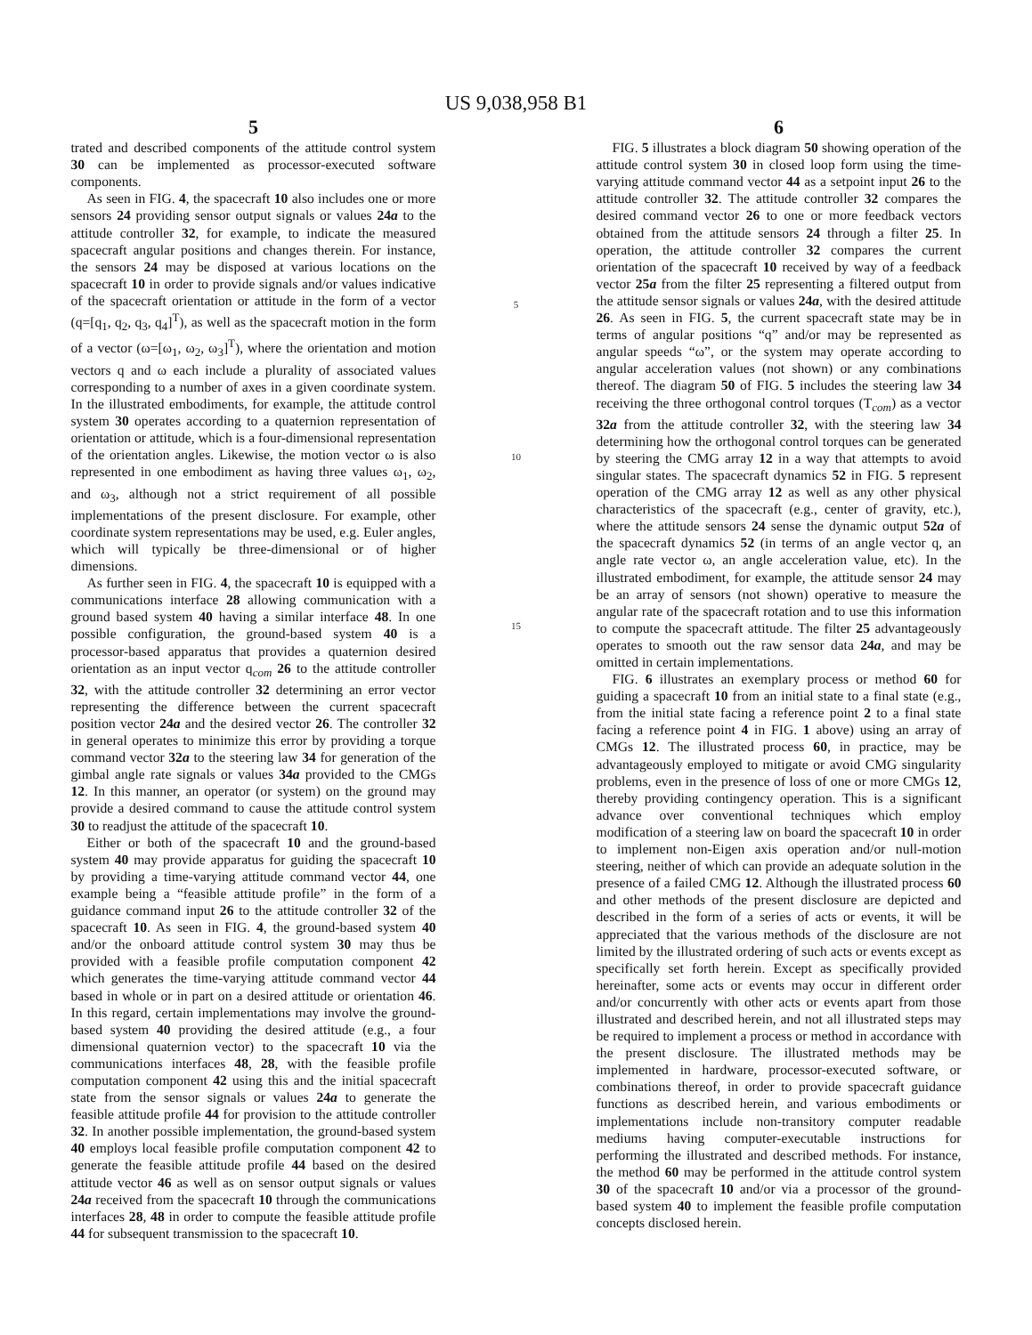US 9,038,958 B1
5
trated and described components of the attitude control system 30 can be implemented as processor-executed software components.
As seen in FIG. 4, the spacecraft 10 also includes one or more sensors 24 providing sensor output signals or values 24a to the attitude controller 32, for example, to indicate the measured spacecraft angular positions and changes therein. For instance, the sensors 24 may be disposed at various locations on the spacecraft 10 in order to provide signals and/or values indicative of the spacecraft orientation or attitude in the form of a vector (q=[q<sub>1</sub>, q<sub>2</sub>, q<sub>3</sub>, q<sub>4</sub>]<sup>T</sup>), as well as the spacecraft motion in the form of a vector (ω=[ω<sub>1</sub>, ω<sub>2</sub>, ω<sub>3</sub>]<sup>T</sup>), where the orientation and motion vectors q and ω each include a plurality of associated values corresponding to a number of axes in a given coordinate system. In the illustrated embodiments, for example, the attitude control system 30 operates according to a quaternion representation of orientation or attitude, which is a four-dimensional representation of the orientation angles. Likewise, the motion vector ω is also represented in one embodiment as having three values ω<sub>1</sub>, ω<sub>2</sub>, and ω<sub>3</sub>, although not a strict requirement of all possible implementations of the present disclosure. For example, other coordinate system representations may be used, e.g. Euler angles, which will typically be three-dimensional or of higher dimensions.
As further seen in FIG. 4, the spacecraft 10 is equipped with a communications interface 28 allowing communication with a ground based system 40 having a similar interface 48. In one possible configuration, the ground-based system 40 is a processor-based apparatus that provides a quaternion desired orientation as an input vector q<sub>com</sub> 26 to the attitude controller 32, with the attitude controller 32 determining an error vector representing the difference between the current spacecraft position vector 24a and the desired vector 26. The controller 32 in general operates to minimize this error by providing a torque command vector 32a to the steering law 34 for generation of the gimbal angle rate signals or values 34a provided to the CMGs 12. In this manner, an operator (or system) on the ground may provide a desired command to cause the attitude control system 30 to readjust the attitude of the spacecraft 10.
Either or both of the spacecraft 10 and the ground-based system 40 may provide apparatus for guiding the spacecraft 10 by providing a time-varying attitude command vector 44, one example being a “feasible attitude profile” in the form of a guidance command input 26 to the attitude controller 32 of the spacecraft 10. As seen in FIG. 4, the ground-based system 40 and/or the onboard attitude control system 30 may thus be provided with a feasible profile computation component 42 which generates the time-varying attitude command vector 44 based in whole or in part on a desired attitude or orientation 46. In this regard, certain implementations may involve the ground-based system 40 providing the desired attitude (e.g., a four dimensional quaternion vector) to the spacecraft 10 via the communications interfaces 48, 28, with the feasible profile computation component 42 using this and the initial spacecraft state from the sensor signals or values 24a to generate the feasible attitude profile 44 for provision to the attitude controller 32. In another possible implementation, the ground-based system 40 employs local feasible profile computation component 42 to generate the feasible attitude profile 44 based on the desired attitude vector 46 as well as on sensor output signals or values 24a received from the spacecraft 10 through the communications interfaces 28, 48 in order to compute the feasible attitude profile 44 for subsequent transmission to the spacecraft 10.
5
10
15
6
FIG. 5 illustrates a block diagram 50 showing operation of the attitude control system 30 in closed loop form using the time-varying attitude command vector 44 as a setpoint input 26 to the attitude controller 32. The attitude controller 32 compares the desired command vector 26 to one or more feedback vectors obtained from the attitude sensors 24 through a filter 25. In operation, the attitude controller 32 compares the current orientation of the spacecraft 10 received by way of a feedback vector 25a from the filter 25 representing a filtered output from the attitude sensor signals or values 24a, with the desired attitude 26. As seen in FIG. 5, the current spacecraft state may be in terms of angular positions “q” and/or may be represented as angular speeds “ω”, or the system may operate according to angular acceleration values (not shown) or any combinations thereof. The diagram 50 of FIG. 5 includes the steering law 34 receiving the three orthogonal control torques (T<sub>com</sub>) as a vector 32a from the attitude controller 32, with the steering law 34 determining how the orthogonal control torques can be generated by steering the CMG array 12 in a way that attempts to avoid singular states. The spacecraft dynamics 52 in FIG. 5 represent operation of the CMG array 12 as well as any other physical characteristics of the spacecraft (e.g., center of gravity, etc.), where the attitude sensors 24 sense the dynamic output 52a of the spacecraft dynamics 52 (in terms of an angle vector q, an angle rate vector ω, an angle acceleration value, etc). In the illustrated embodiment, for example, the attitude sensor 24 may be an array of sensors (not shown) operative to measure the angular rate of the spacecraft rotation and to use this information to compute the spacecraft attitude. The filter 25 advantageously operates to smooth out the raw sensor data 24a, and may be omitted in certain implementations.
FIG. 6 illustrates an exemplary process or method 60 for guiding a spacecraft 10 from an initial state to a final state (e.g., from the initial state facing a reference point 2 to a final state facing a reference point 4 in FIG. 1 above) using an array of CMGs 12. The illustrated process 60, in practice, may be advantageously employed to mitigate or avoid CMG singularity problems, even in the presence of loss of one or more CMGs 12, thereby providing contingency operation. This is a significant advance over conventional techniques which employ modification of a steering law on board the spacecraft 10 in order to implement non-Eigen axis operation and/or null-motion steering, neither of which can provide an adequate solution in the presence of a failed CMG 12. Although the illustrated process 60 and other methods of the present disclosure are depicted and described in the form of a series of acts or events, it will be appreciated that the various methods of the disclosure are not limited by the illustrated ordering of such acts or events except as specifically set forth herein. Except as specifically provided hereinafter, some acts or events may occur in different order and/or concurrently with other acts or events apart from those illustrated and described herein, and not all illustrated steps may be required to implement a process or method in accordance with the present disclosure. The illustrated methods may be implemented in hardware, processor-executed software, or combinations thereof, in order to provide spacecraft guidance functions as described herein, and various embodiments or implementations include non-transitory computer readable mediums having computer-executable instructions for performing the illustrated and described methods. For instance, the method 60 may be performed in the attitude control system 30 of the spacecraft 10 and/or via a processor of the ground-based system 40 to implement the feasible profile computation concepts disclosed herein.